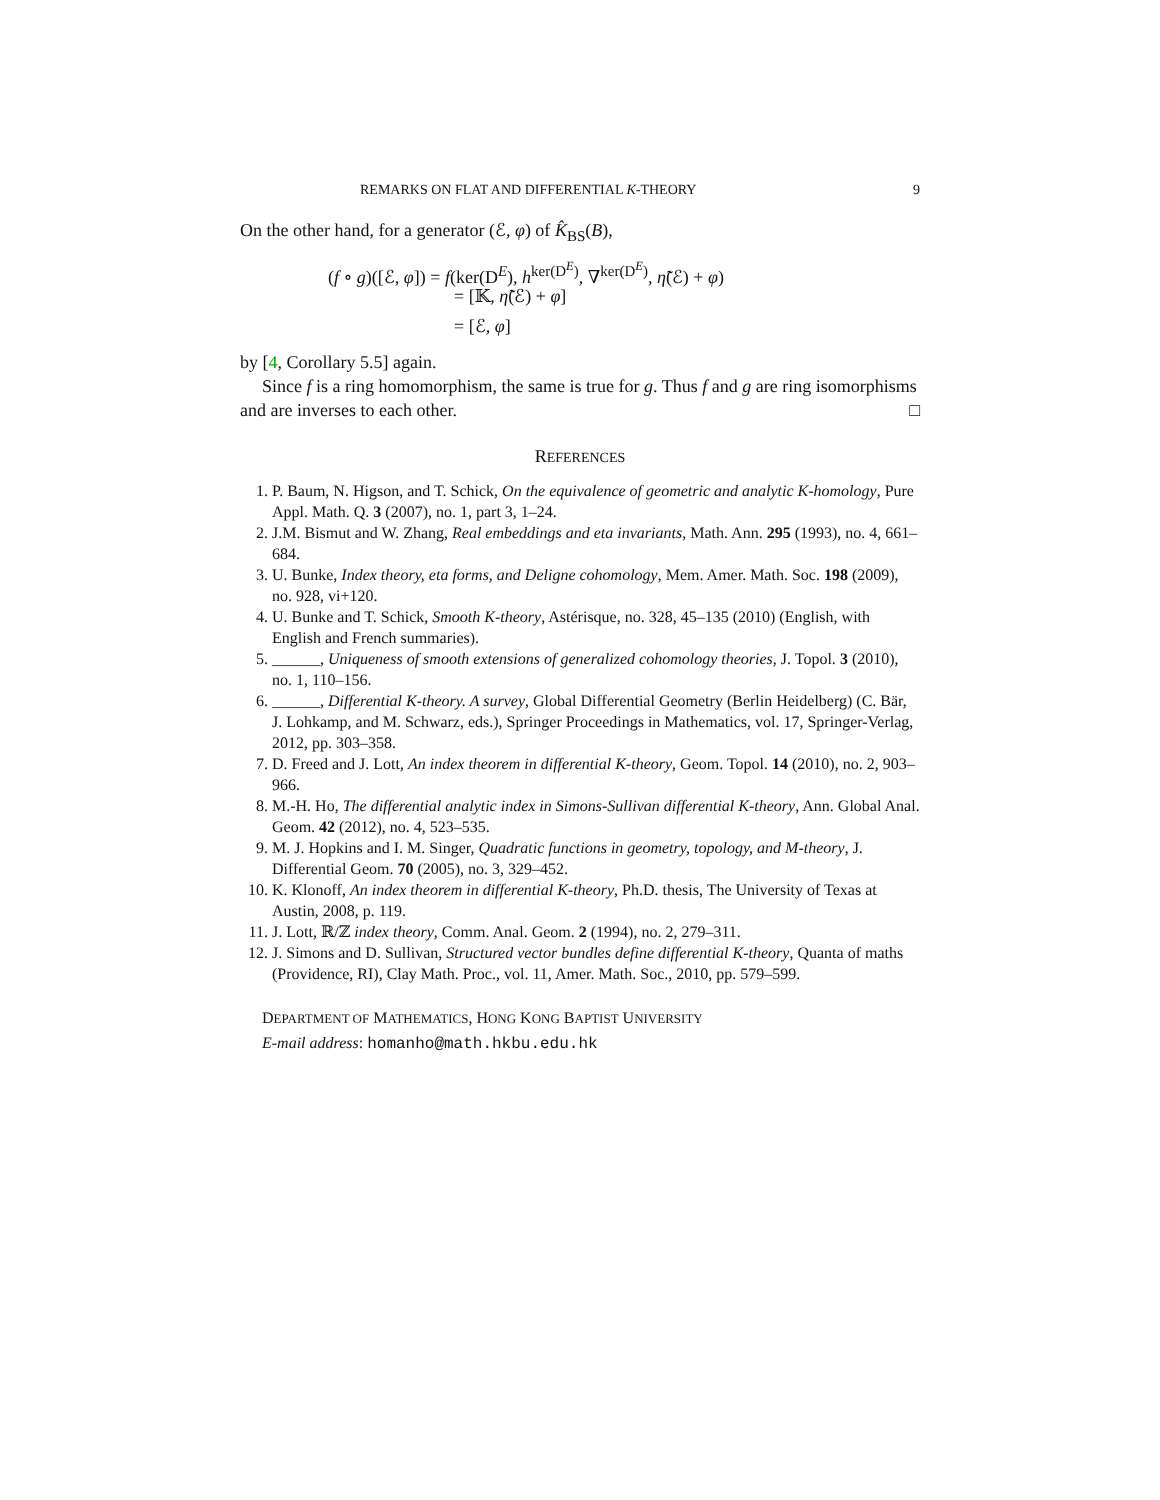REMARKS ON FLAT AND DIFFERENTIAL K-THEORY 9
On the other hand, for a generator (ℰ, φ) of K̂<sub>BS</sub>(B),
(f ∘ g)([ℰ, φ]) = f(ker(D<sup>E</sup>), h<sup>ker(D<sup>E</sup>)</sup>, ∇<sup>ker(D<sup>E</sup>)</sup>, η̃(ℰ) + φ)
= [𝕂, η̃(ℰ) + φ]
= [ℰ, φ]
by [4, Corollary 5.5] again.
Since f is a ring homomorphism, the same is true for g. Thus f and g are ring isomorphisms and are inverses to each other. □
REFERENCES
1. P. Baum, N. Higson, and T. Schick, On the equivalence of geometric and analytic K-homology, Pure Appl. Math. Q. 3 (2007), no. 1, part 3, 1–24.
2. J.M. Bismut and W. Zhang, Real embeddings and eta invariants, Math. Ann. 295 (1993), no. 4, 661–684.
3. U. Bunke, Index theory, eta forms, and Deligne cohomology, Mem. Amer. Math. Soc. 198 (2009), no. 928, vi+120.
4. U. Bunke and T. Schick, Smooth K-theory, Astérisque, no. 328, 45–135 (2010) (English, with English and French summaries).
5. ______, Uniqueness of smooth extensions of generalized cohomology theories, J. Topol. 3 (2010), no. 1, 110–156.
6. ______, Differential K-theory. A survey, Global Differential Geometry (Berlin Heidelberg) (C. Bär, J. Lohkamp, and M. Schwarz, eds.), Springer Proceedings in Mathematics, vol. 17, Springer-Verlag, 2012, pp. 303–358.
7. D. Freed and J. Lott, An index theorem in differential K-theory, Geom. Topol. 14 (2010), no. 2, 903–966.
8. M.-H. Ho, The differential analytic index in Simons-Sullivan differential K-theory, Ann. Global Anal. Geom. 42 (2012), no. 4, 523–535.
9. M. J. Hopkins and I. M. Singer, Quadratic functions in geometry, topology, and M-theory, J. Differential Geom. 70 (2005), no. 3, 329–452.
10. K. Klonoff, An index theorem in differential K-theory, Ph.D. thesis, The University of Texas at Austin, 2008, p. 119.
11. J. Lott, ℝ/ℤ index theory, Comm. Anal. Geom. 2 (1994), no. 2, 279–311.
12. J. Simons and D. Sullivan, Structured vector bundles define differential K-theory, Quanta of maths (Providence, RI), Clay Math. Proc., vol. 11, Amer. Math. Soc., 2010, pp. 579–599.
DEPARTMENT OF MATHEMATICS, HONG KONG BAPTIST UNIVERSITY
E-mail address: homanho@math.hkbu.edu.hk